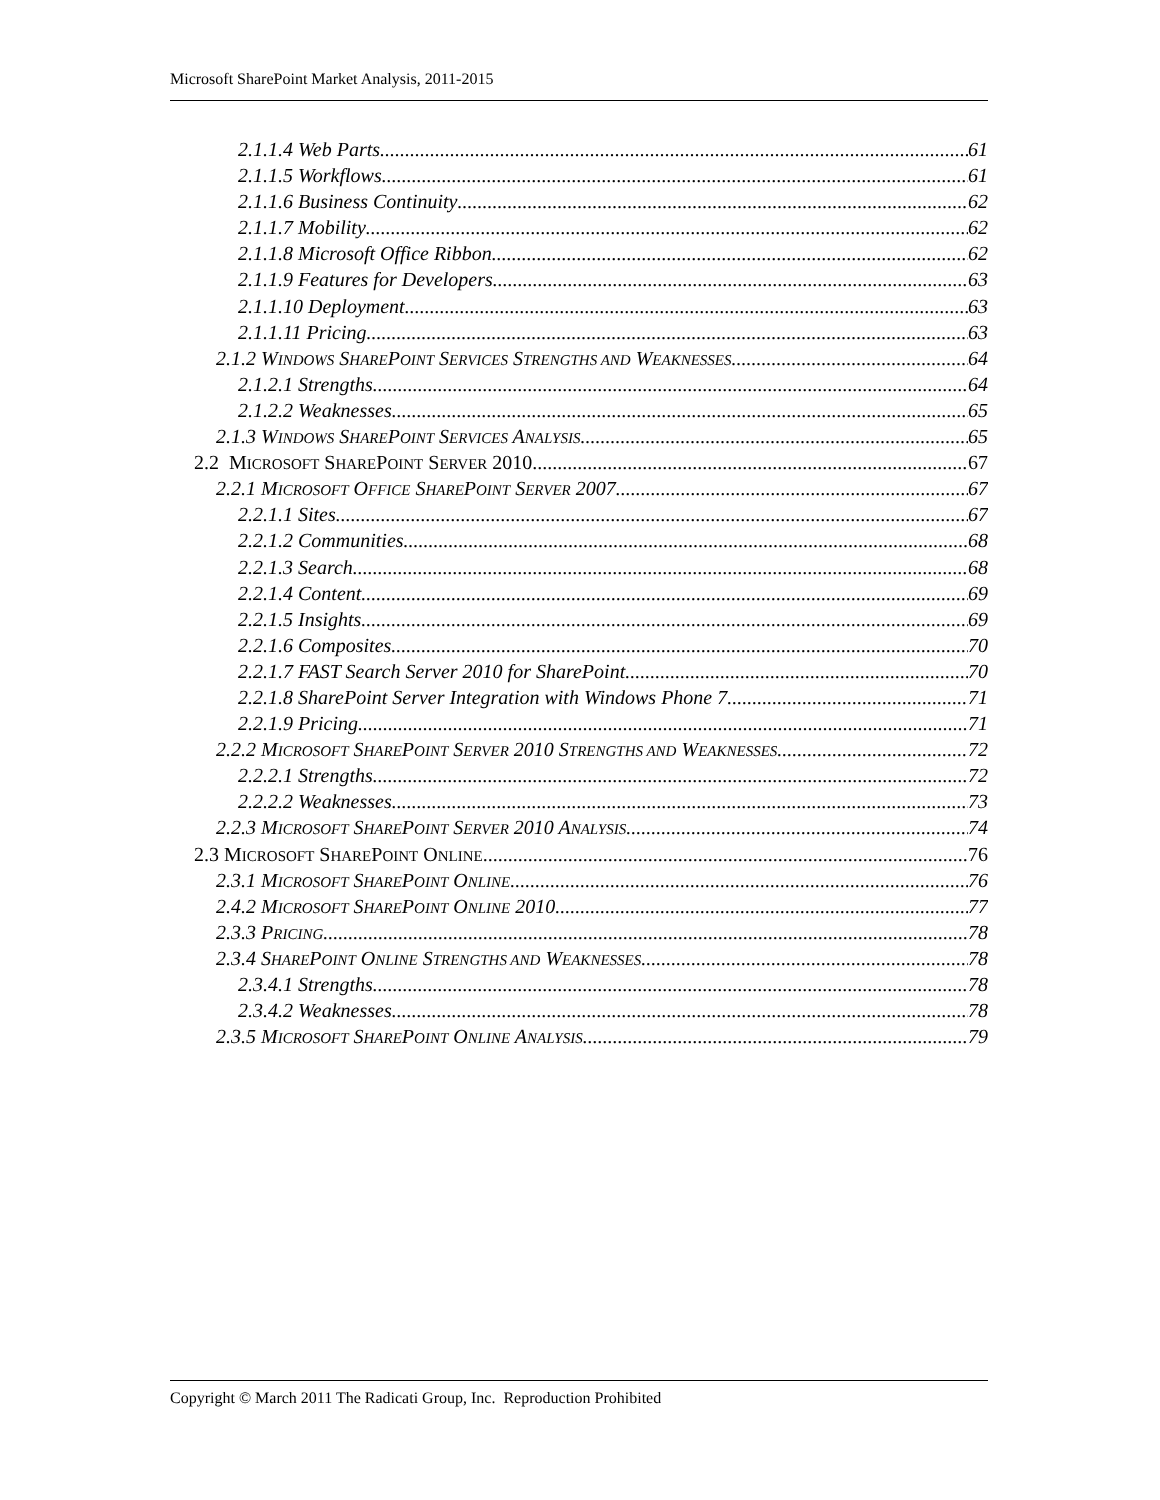Microsoft SharePoint Market Analysis, 2011-2015
2.1.1.4 Web Parts 61
2.1.1.5 Workflows 61
2.1.1.6 Business Continuity 62
2.1.1.7 Mobility 62
2.1.1.8 Microsoft Office Ribbon 62
2.1.1.9 Features for Developers 63
2.1.1.10 Deployment 63
2.1.1.11 Pricing 63
2.1.2 WINDOWS SHAREPOINT SERVICES STRENGTHS AND WEAKNESSES 64
2.1.2.1 Strengths 64
2.1.2.2 Weaknesses 65
2.1.3 WINDOWS SHAREPOINT SERVICES ANALYSIS 65
2.2 MICROSOFT SHAREPOINT SERVER 2010 67
2.2.1 MICROSOFT OFFICE SHAREPOINT SERVER 2007 67
2.2.1.1 Sites 67
2.2.1.2 Communities 68
2.2.1.3 Search 68
2.2.1.4 Content 69
2.2.1.5 Insights 69
2.2.1.6 Composites 70
2.2.1.7 FAST Search Server 2010 for SharePoint 70
2.2.1.8 SharePoint Server Integration with Windows Phone 7 71
2.2.1.9 Pricing 71
2.2.2 MICROSOFT SHAREPOINT SERVER 2010 STRENGTHS AND WEAKNESSES 72
2.2.2.1 Strengths 72
2.2.2.2 Weaknesses 73
2.2.3 MICROSOFT SHAREPOINT SERVER 2010 ANALYSIS 74
2.3 MICROSOFT SHAREPOINT ONLINE 76
2.3.1 MICROSOFT SHAREPOINT ONLINE 76
2.4.2 MICROSOFT SHAREPOINT ONLINE 2010 77
2.3.3 PRICING 78
2.3.4 SHAREPOINT ONLINE STRENGTHS AND WEAKNESSES 78
2.3.4.1 Strengths 78
2.3.4.2 Weaknesses 78
2.3.5 MICROSOFT SHAREPOINT ONLINE ANALYSIS 79
Copyright © March 2011 The Radicati Group, Inc. Reproduction Prohibited